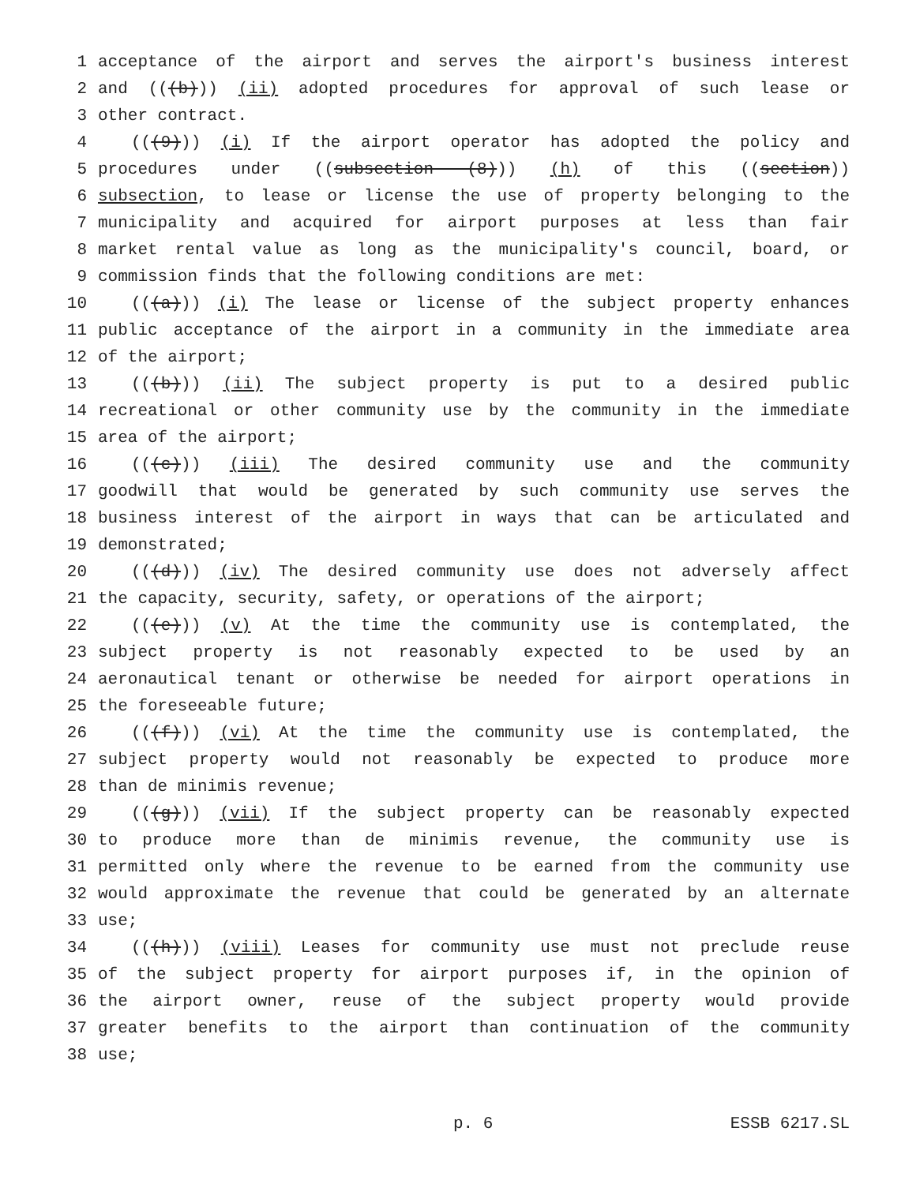1 acceptance of the airport and serves the airport's business interest
2 and (((b))) (ii) adopted procedures for approval of such lease or
3 other contract.
4 (((9))) (i) If the airport operator has adopted the policy and
5 procedures under ((subsection (8))) (h) of this ((section))
6 subsection, to lease or license the use of property belonging to the
7 municipality and acquired for airport purposes at less than fair
8 market rental value as long as the municipality's council, board, or
9 commission finds that the following conditions are met:
10 (((a))) (i) The lease or license of the subject property enhances
11 public acceptance of the airport in a community in the immediate area
12 of the airport;
13 (((b))) (ii) The subject property is put to a desired public
14 recreational or other community use by the community in the immediate
15 area of the airport;
16 (((c))) (iii) The desired community use and the community
17 goodwill that would be generated by such community use serves the
18 business interest of the airport in ways that can be articulated and
19 demonstrated;
20 (((d))) (iv) The desired community use does not adversely affect
21 the capacity, security, safety, or operations of the airport;
22 (((e))) (v) At the time the community use is contemplated, the
23 subject property is not reasonably expected to be used by an
24 aeronautical tenant or otherwise be needed for airport operations in
25 the foreseeable future;
26 (((f))) (vi) At the time the community use is contemplated, the
27 subject property would not reasonably be expected to produce more
28 than de minimis revenue;
29 (((g))) (vii) If the subject property can be reasonably expected
30 to produce more than de minimis revenue, the community use is
31 permitted only where the revenue to be earned from the community use
32 would approximate the revenue that could be generated by an alternate
33 use;
34 (((h))) (viii) Leases for community use must not preclude reuse
35 of the subject property for airport purposes if, in the opinion of
36 the airport owner, reuse of the subject property would provide
37 greater benefits to the airport than continuation of the community
38 use;
p. 6 ESSB 6217.SL